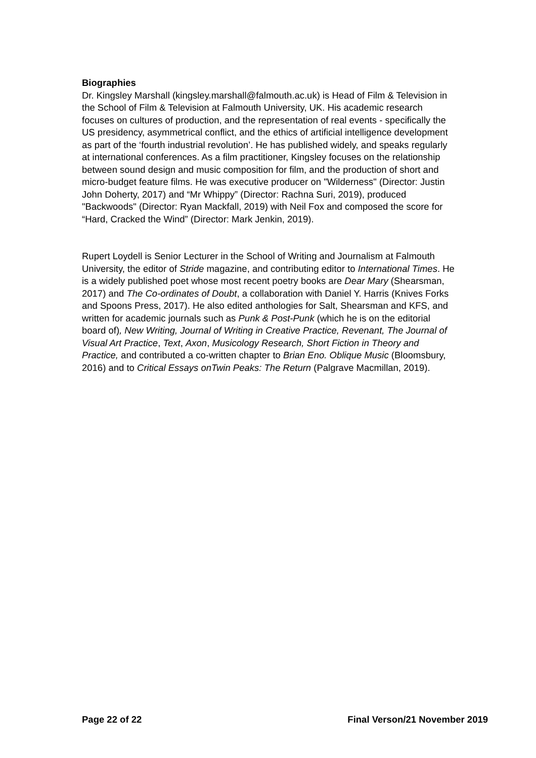Biographies
Dr. Kingsley Marshall (kingsley.marshall@falmouth.ac.uk) is Head of Film & Television in the School of Film & Television at Falmouth University, UK. His academic research focuses on cultures of production, and the representation of real events - specifically the US presidency, asymmetrical conflict, and the ethics of artificial intelligence development as part of the ‘fourth industrial revolution’. He has published widely, and speaks regularly at international conferences. As a film practitioner, Kingsley focuses on the relationship between sound design and music composition for film, and the production of short and micro-budget feature films. He was executive producer on "Wilderness" (Director: Justin John Doherty, 2017) and “Mr Whippy” (Director: Rachna Suri, 2019), produced "Backwoods" (Director: Ryan Mackfall, 2019) with Neil Fox and composed the score for “Hard, Cracked the Wind” (Director: Mark Jenkin, 2019).
Rupert Loydell is Senior Lecturer in the School of Writing and Journalism at Falmouth University, the editor of Stride magazine, and contributing editor to International Times. He is a widely published poet whose most recent poetry books are Dear Mary (Shearsman, 2017) and The Co-ordinates of Doubt, a collaboration with Daniel Y. Harris (Knives Forks and Spoons Press, 2017). He also edited anthologies for Salt, Shearsman and KFS, and written for academic journals such as Punk & Post-Punk (which he is on the editorial board of), New Writing, Journal of Writing in Creative Practice, Revenant, The Journal of Visual Art Practice, Text, Axon, Musicology Research, Short Fiction in Theory and Practice, and contributed a co-written chapter to Brian Eno. Oblique Music (Bloomsbury, 2016) and to Critical Essays onTwin Peaks: The Return (Palgrave Macmillan, 2019).
Page 22 of 22 Final Verson/21 November 2019